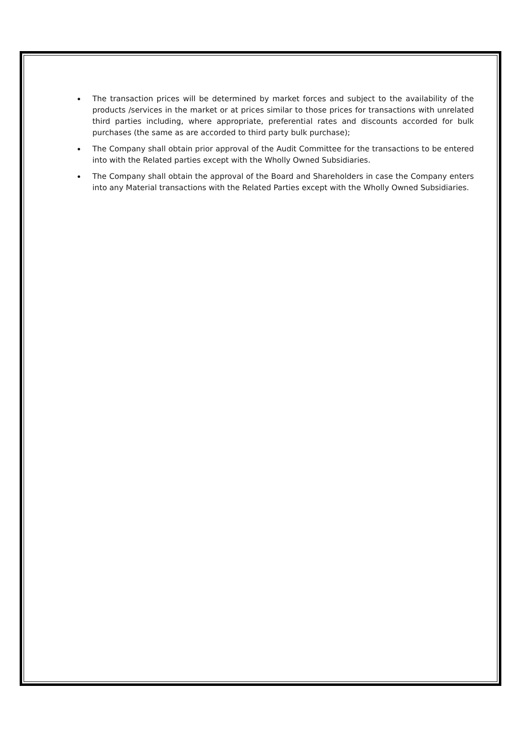The transaction prices will be determined by market forces and subject to the availability of the products /services in the market or at prices similar to those prices for transactions with unrelated third parties including, where appropriate, preferential rates and discounts accorded for bulk purchases (the same as are accorded to third party bulk purchase);
The Company shall obtain prior approval of the Audit Committee for the transactions to be entered into with the Related parties except with the Wholly Owned Subsidiaries.
The Company shall obtain the approval of the Board and Shareholders in case the Company enters into any Material transactions with the Related Parties except with the Wholly Owned Subsidiaries.